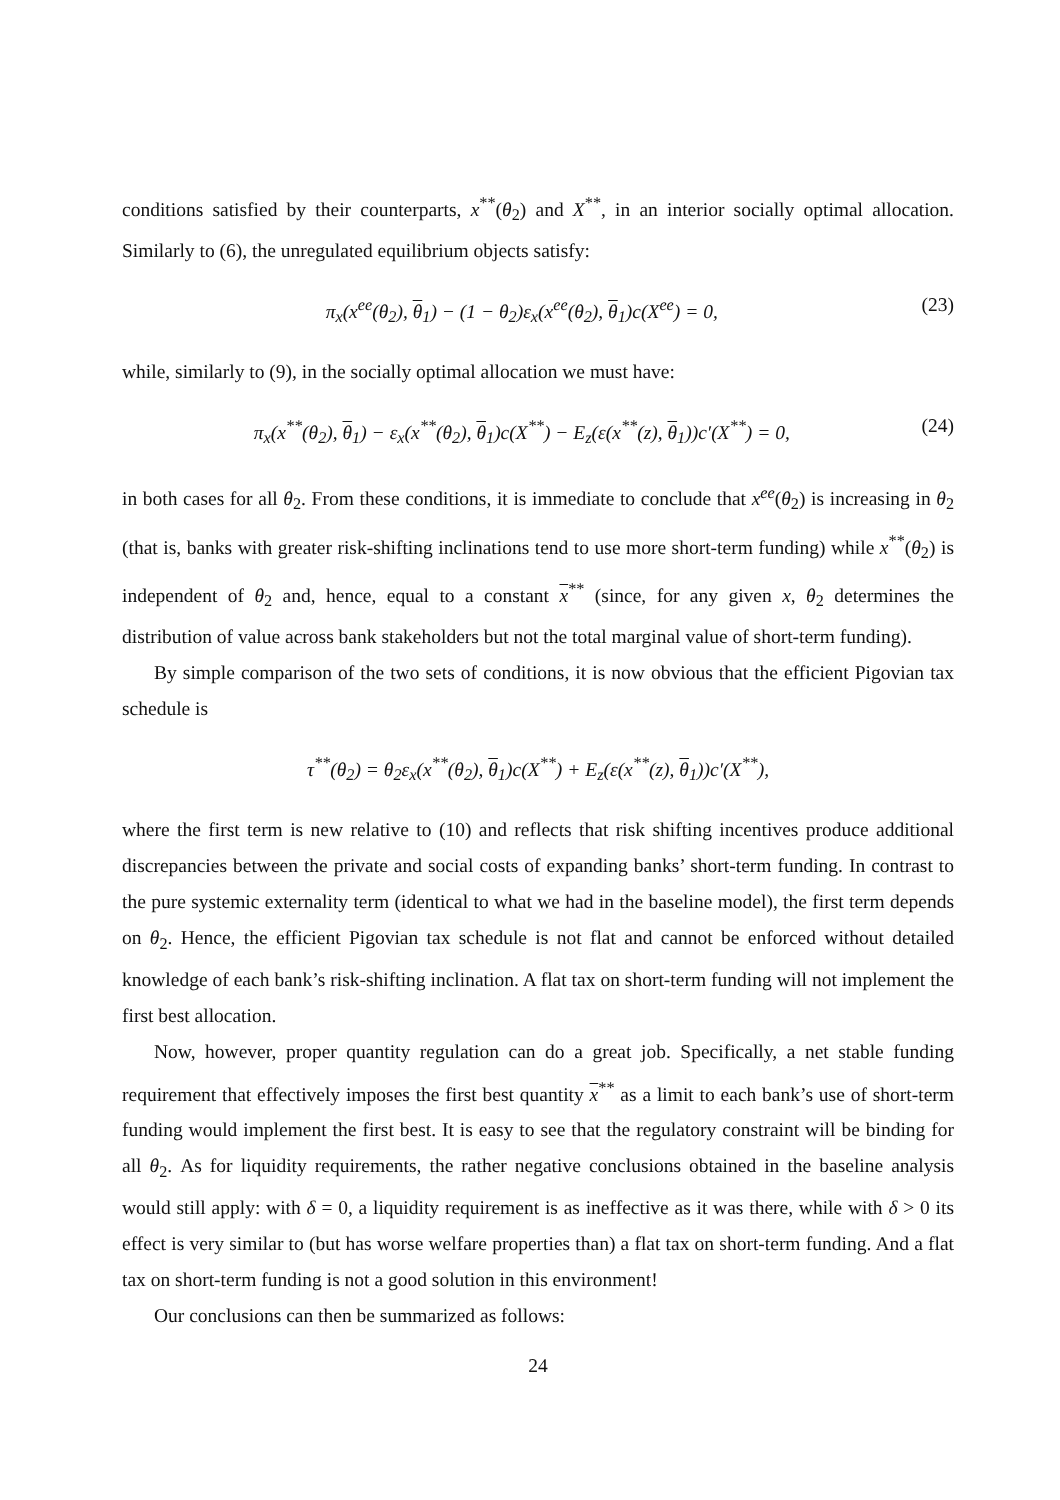conditions satisfied by their counterparts, x<sup>**</sup>(θ<sub>2</sub>) and X<sup>**</sup>, in an interior socially optimal allocation. Similarly to (6), the unregulated equilibrium objects satisfy:
π<sub>x</sub>(x<sup>ee</sup>(θ<sub>2</sub>), θ<sub>1</sub>) − (1 − θ<sub>2</sub>)ε<sub>x</sub>(x<sup>ee</sup>(θ<sub>2</sub>), θ<sub>1</sub>)c(X<sup>ee</sup>) = 0, (23)
while, similarly to (9), in the socially optimal allocation we must have:
π<sub>x</sub>(x<sup>**</sup>(θ<sub>2</sub>), θ<sub>1</sub>) − ε<sub>x</sub>(x<sup>**</sup>(θ<sub>2</sub>), θ<sub>1</sub>)c(X<sup>**</sup>) − E<sub>z</sub>(ε(x<sup>**</sup>(z), θ<sub>1</sub>))c′(X<sup>**</sup>) = 0, (24)
in both cases for all θ<sub>2</sub>. From these conditions, it is immediate to conclude that x<sup>ee</sup>(θ<sub>2</sub>) is increasing in θ<sub>2</sub> (that is, banks with greater risk-shifting inclinations tend to use more short-term funding) while x<sup>**</sup>(θ<sub>2</sub>) is independent of θ<sub>2</sub> and, hence, equal to a constant x<sup>**</sup> (since, for any given x, θ<sub>2</sub> determines the distribution of value across bank stakeholders but not the total marginal value of short-term funding).
By simple comparison of the two sets of conditions, it is now obvious that the efficient Pigovian tax schedule is
τ<sup>**</sup>(θ<sub>2</sub>) = θ<sub>2</sub>ε<sub>x</sub>(x<sup>**</sup>(θ<sub>2</sub>), θ<sub>1</sub>)c(X<sup>**</sup>) + E<sub>z</sub>(ε(x<sup>**</sup>(z), θ<sub>1</sub>))c′(X<sup>**</sup>),
where the first term is new relative to (10) and reflects that risk shifting incentives produce additional discrepancies between the private and social costs of expanding banks’ short-term funding. In contrast to the pure systemic externality term (identical to what we had in the baseline model), the first term depends on θ<sub>2</sub>. Hence, the efficient Pigovian tax schedule is not flat and cannot be enforced without detailed knowledge of each bank’s risk-shifting inclination. A flat tax on short-term funding will not implement the first best allocation.
Now, however, proper quantity regulation can do a great job. Specifically, a net stable funding requirement that effectively imposes the first best quantity x<sup>**</sup> as a limit to each bank’s use of short-term funding would implement the first best. It is easy to see that the regulatory constraint will be binding for all θ<sub>2</sub>. As for liquidity requirements, the rather negative conclusions obtained in the baseline analysis would still apply: with δ = 0, a liquidity requirement is as ineffective as it was there, while with δ > 0 its effect is very similar to (but has worse welfare properties than) a flat tax on short-term funding. And a flat tax on short-term funding is not a good solution in this environment!
Our conclusions can then be summarized as follows:
24